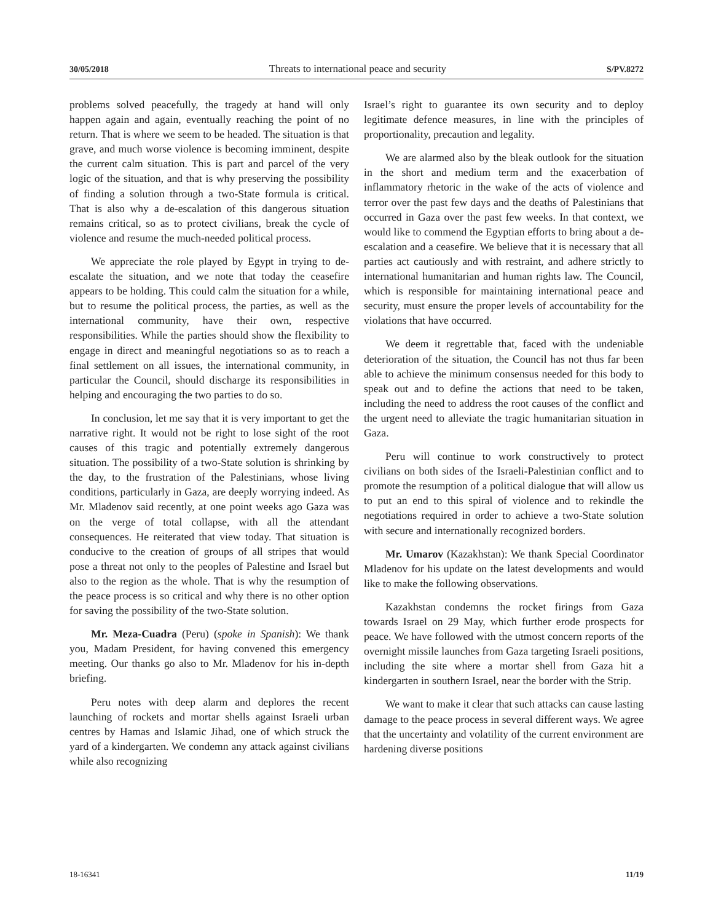30/05/2018 Threats to international peace and security S/PV.8272
problems solved peacefully, the tragedy at hand will only happen again and again, eventually reaching the point of no return. That is where we seem to be headed. The situation is that grave, and much worse violence is becoming imminent, despite the current calm situation. This is part and parcel of the very logic of the situation, and that is why preserving the possibility of finding a solution through a two-State formula is critical. That is also why a de-escalation of this dangerous situation remains critical, so as to protect civilians, break the cycle of violence and resume the much-needed political process.
We appreciate the role played by Egypt in trying to de-escalate the situation, and we note that today the ceasefire appears to be holding. This could calm the situation for a while, but to resume the political process, the parties, as well as the international community, have their own, respective responsibilities. While the parties should show the flexibility to engage in direct and meaningful negotiations so as to reach a final settlement on all issues, the international community, in particular the Council, should discharge its responsibilities in helping and encouraging the two parties to do so.
In conclusion, let me say that it is very important to get the narrative right. It would not be right to lose sight of the root causes of this tragic and potentially extremely dangerous situation. The possibility of a two-State solution is shrinking by the day, to the frustration of the Palestinians, whose living conditions, particularly in Gaza, are deeply worrying indeed. As Mr. Mladenov said recently, at one point weeks ago Gaza was on the verge of total collapse, with all the attendant consequences. He reiterated that view today. That situation is conducive to the creation of groups of all stripes that would pose a threat not only to the peoples of Palestine and Israel but also to the region as the whole. That is why the resumption of the peace process is so critical and why there is no other option for saving the possibility of the two-State solution.
Mr. Meza-Cuadra (Peru) (spoke in Spanish): We thank you, Madam President, for having convened this emergency meeting. Our thanks go also to Mr. Mladenov for his in-depth briefing.
Peru notes with deep alarm and deplores the recent launching of rockets and mortar shells against Israeli urban centres by Hamas and Islamic Jihad, one of which struck the yard of a kindergarten. We condemn any attack against civilians while also recognizing
Israel’s right to guarantee its own security and to deploy legitimate defence measures, in line with the principles of proportionality, precaution and legality.
We are alarmed also by the bleak outlook for the situation in the short and medium term and the exacerbation of inflammatory rhetoric in the wake of the acts of violence and terror over the past few days and the deaths of Palestinians that occurred in Gaza over the past few weeks. In that context, we would like to commend the Egyptian efforts to bring about a de-escalation and a ceasefire. We believe that it is necessary that all parties act cautiously and with restraint, and adhere strictly to international humanitarian and human rights law. The Council, which is responsible for maintaining international peace and security, must ensure the proper levels of accountability for the violations that have occurred.
We deem it regrettable that, faced with the undeniable deterioration of the situation, the Council has not thus far been able to achieve the minimum consensus needed for this body to speak out and to define the actions that need to be taken, including the need to address the root causes of the conflict and the urgent need to alleviate the tragic humanitarian situation in Gaza.
Peru will continue to work constructively to protect civilians on both sides of the Israeli-Palestinian conflict and to promote the resumption of a political dialogue that will allow us to put an end to this spiral of violence and to rekindle the negotiations required in order to achieve a two-State solution with secure and internationally recognized borders.
Mr. Umarov (Kazakhstan): We thank Special Coordinator Mladenov for his update on the latest developments and would like to make the following observations.
Kazakhstan condemns the rocket firings from Gaza towards Israel on 29 May, which further erode prospects for peace. We have followed with the utmost concern reports of the overnight missile launches from Gaza targeting Israeli positions, including the site where a mortar shell from Gaza hit a kindergarten in southern Israel, near the border with the Strip.
We want to make it clear that such attacks can cause lasting damage to the peace process in several different ways. We agree that the uncertainty and volatility of the current environment are hardening diverse positions
18-16341 11/19